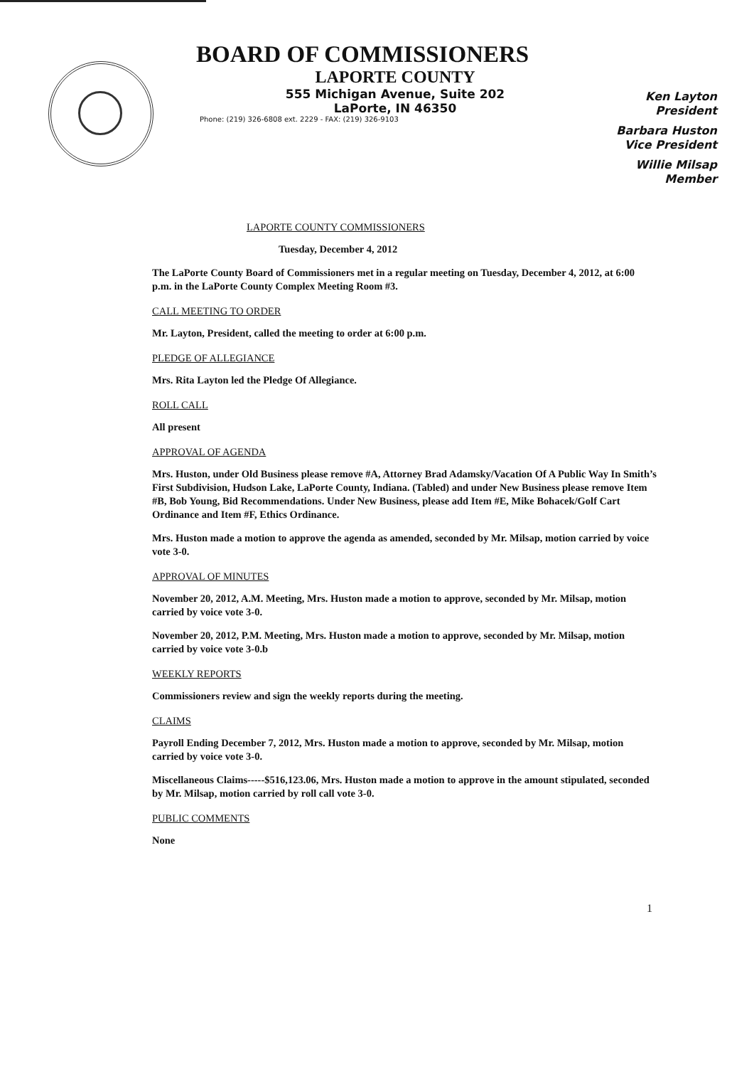BOARD OF COMMISSIONERS
LAPORTE COUNTY
555 Michigan Avenue, Suite 202
LaPorte, IN 46350
Phone: (219) 326-6808 ext. 2229 - FAX: (219) 326-9103
Ken Layton
President
Barbara Huston
Vice President
Willie Milsap
Member
LAPORTE COUNTY COMMISSIONERS
Tuesday, December 4, 2012
The LaPorte County Board of Commissioners met in a regular meeting on Tuesday, December 4, 2012, at 6:00 p.m. in the LaPorte County Complex Meeting Room #3.
CALL MEETING TO ORDER
Mr. Layton, President, called the meeting to order at 6:00 p.m.
PLEDGE OF ALLEGIANCE
Mrs. Rita Layton led the Pledge Of Allegiance.
ROLL CALL
All present
APPROVAL OF AGENDA
Mrs. Huston, under Old Business please remove #A, Attorney Brad Adamsky/Vacation Of A Public Way In Smith’s First Subdivision, Hudson Lake, LaPorte County, Indiana. (Tabled) and under New Business please remove Item #B, Bob Young, Bid Recommendations. Under New Business, please add Item #E, Mike Bohacek/Golf Cart Ordinance and Item #F, Ethics Ordinance.
Mrs. Huston made a motion to approve the agenda as amended, seconded by Mr. Milsap, motion carried by voice vote 3-0.
APPROVAL OF MINUTES
November 20, 2012, A.M. Meeting, Mrs. Huston made a motion to approve, seconded by Mr. Milsap, motion carried by voice vote 3-0.
November 20, 2012, P.M. Meeting, Mrs. Huston made a motion to approve, seconded by Mr. Milsap, motion carried by voice vote 3-0.b
WEEKLY REPORTS
Commissioners review and sign the weekly reports during the meeting.
CLAIMS
Payroll Ending December 7, 2012, Mrs. Huston made a motion to approve, seconded by Mr. Milsap, motion carried by voice vote 3-0.
Miscellaneous Claims-----$516,123.06, Mrs. Huston made a motion to approve in the amount stipulated, seconded by Mr. Milsap, motion carried by roll call vote 3-0.
PUBLIC COMMENTS
None
1